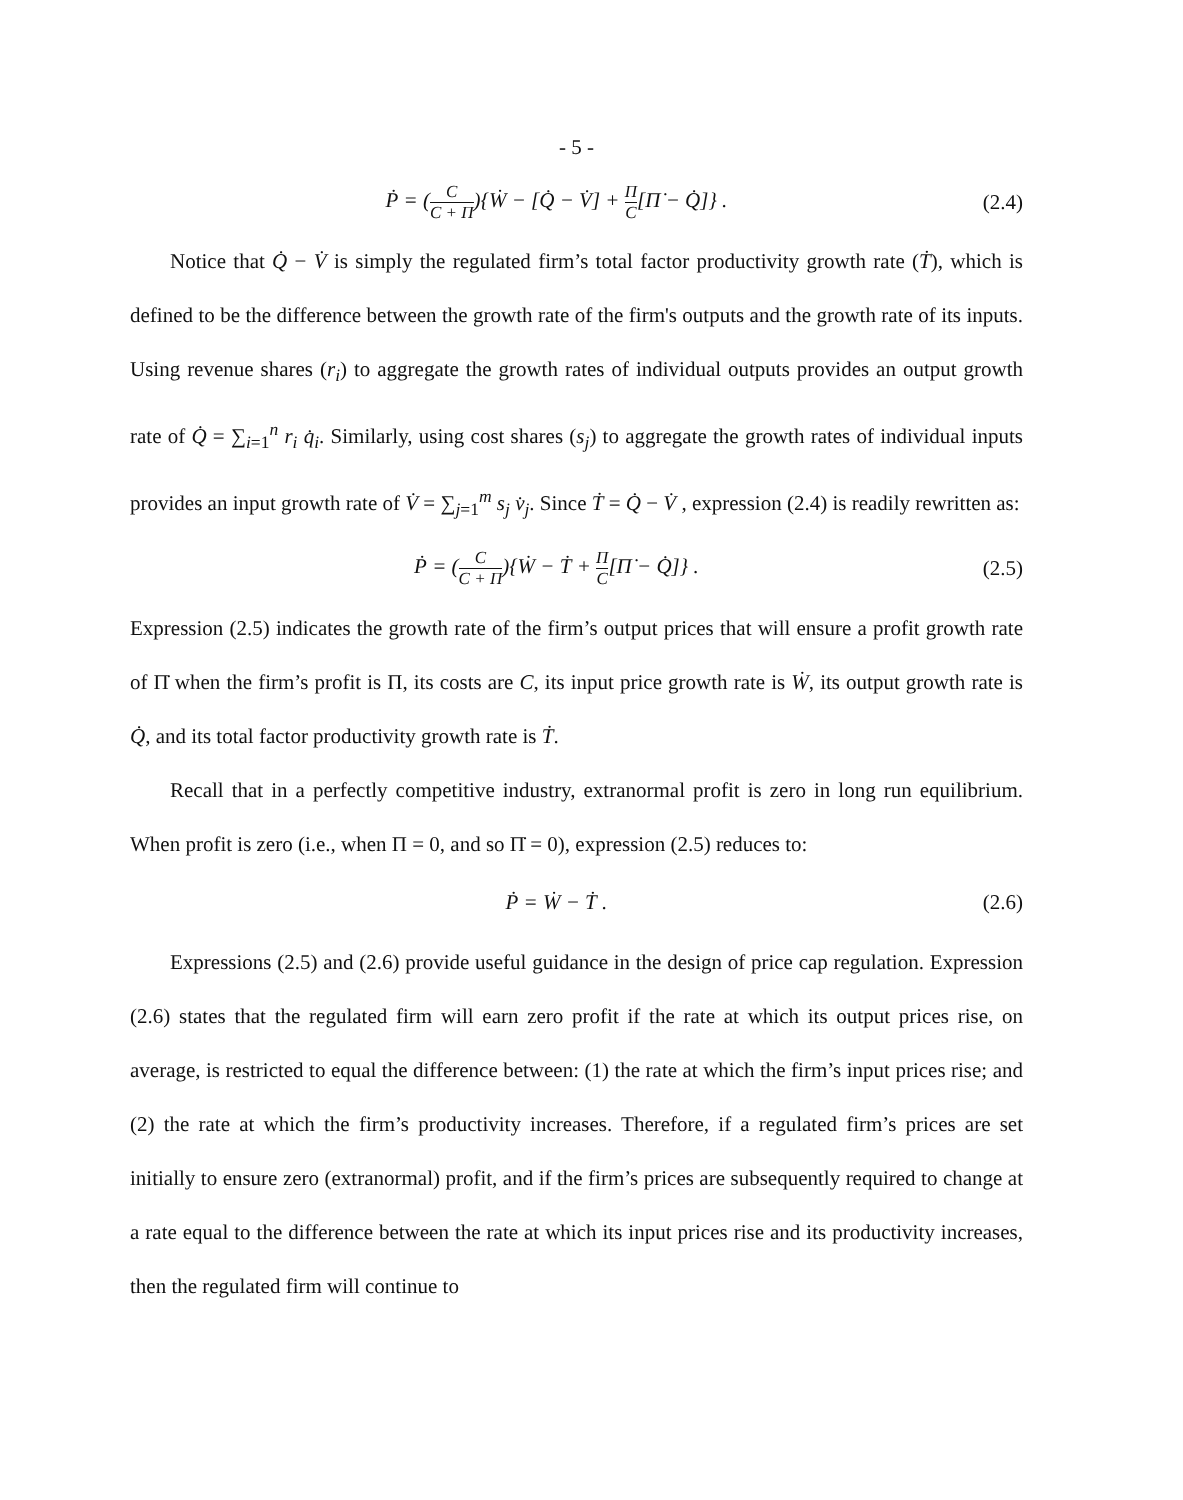- 5 -
Ṗ = (C C + Π){Ẇ − [Q̇ − V̇] + Π C[Π̇ − Q̇]} .
(2.4)
Notice that Q̇ − V̇ is simply the regulated firm’s total factor productivity growth rate (Ṫ), which is defined to be the difference between the growth rate of the firm's outputs and the growth rate of its inputs. Using revenue shares (r<sub>i</sub>) to aggregate the growth rates of individual outputs provides an output growth rate of Q̇ = ∑<sub>i=1</sub><sup>n</sup> r<sub>i</sub> q̇<sub>i</sub>. Similarly, using cost shares (s<sub>j</sub>) to aggregate the growth rates of individual inputs provides an input growth rate of V̇ = ∑<sub>j=1</sub><sup>m</sup> s<sub>j</sub> v̇<sub>j</sub>. Since Ṫ = Q̇ − V̇ , expression (2.4) is readily rewritten as:
Ṗ = (C C + Π){Ẇ − Ṫ + Π C[Π̇ − Q̇]} .
(2.5)
Expression (2.5) indicates the growth rate of the firm’s output prices that will ensure a profit growth rate of Π̇ when the firm’s profit is Π, its costs are C, its input price growth rate is Ẇ, its output growth rate is Q̇, and its total factor productivity growth rate is Ṫ.
Recall that in a perfectly competitive industry, extranormal profit is zero in long run equilibrium. When profit is zero (i.e., when Π = 0, and so Π̇ = 0), expression (2.5) reduces to:
Ṗ = Ẇ − Ṫ . (2.6)
Expressions (2.5) and (2.6) provide useful guidance in the design of price cap regulation. Expression (2.6) states that the regulated firm will earn zero profit if the rate at which its output prices rise, on average, is restricted to equal the difference between: (1) the rate at which the firm’s input prices rise; and (2) the rate at which the firm’s productivity increases. Therefore, if a regulated firm’s prices are set initially to ensure zero (extranormal) profit, and if the firm’s prices are subsequently required to change at a rate equal to the difference between the rate at which its input prices rise and its productivity increases, then the regulated firm will continue to